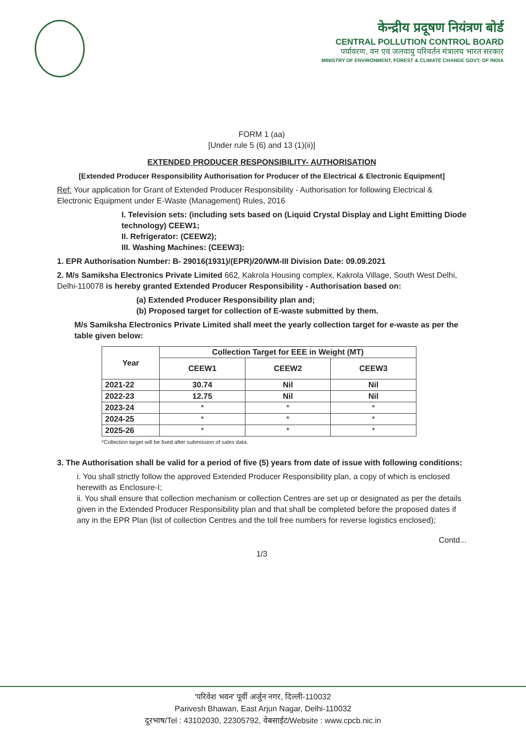केन्द्रीय प्रदूषण नियंत्रण बोर्ड
CENTRAL POLLUTION CONTROL BOARD
पर्यावरण, वन एवं जलवायु परिवर्तन मंत्रालय भारत सरकार
MINISTRY OF ENVIRONMENT, FOREST & CLIMATE CHANGE GOVT. OF INDIA
FORM 1 (aa)
[Under rule 5 (6) and 13 (1)(ii)]
EXTENDED PRODUCER RESPONSIBILITY- AUTHORISATION
[Extended Producer Responsibility Authorisation for Producer of the Electrical & Electronic Equipment]
Ref: Your application for Grant of Extended Producer Responsibility - Authorisation for following Electrical & Electronic Equipment under E-Waste (Management) Rules, 2016
I. Television sets: (including sets based on (Liquid Crystal Display and Light Emitting Diode technology) CEEW1;
II. Refrigerator: (CEEW2);
III. Washing Machines: (CEEW3):
1. EPR Authorisation Number: B- 29016(1931)/(EPR)/20/WM-III Division Date: 09.09.2021
2. M/s Samiksha Electronics Private Limited 662, Kakrola Housing complex, Kakrola Village, South West Delhi, Delhi-110078 is hereby granted Extended Producer Responsibility - Authorisation based on:
(a) Extended Producer Responsibility plan and;
(b) Proposed target for collection of E-waste submitted by them.
M/s Samiksha Electronics Private Limited shall meet the yearly collection target for e-waste as per the table given below:
| Year | Collection Target for EEE in Weight (MT) | | |
| --- | --- | --- | --- |
| | CEEW1 | CEEW2 | CEEW3 |
| 2021-22 | 30.74 | Nil | Nil |
| 2022-23 | 12.75 | Nil | Nil |
| 2023-24 | * | * | * |
| 2024-25 | * | * | * |
| 2025-26 | * | * | * |
*Collection target will be fixed after submission of sales data.
3. The Authorisation shall be valid for a period of five (5) years from date of issue with following conditions:
i. You shall strictly follow the approved Extended Producer Responsibility plan, a copy of which is enclosed herewith as Enclosure-I;
ii. You shall ensure that collection mechanism or collection Centres are set up or designated as per the details given in the Extended Producer Responsibility plan and that shall be completed before the proposed dates if any in the EPR Plan (list of collection Centres and the toll free numbers for reverse logistics enclosed);
Contd...
1/3
'परिवेश भवन' पूर्वी अर्जुन नगर, दिल्ली-110032
Parivesh Bhawan, East Arjun Nagar, Delhi-110032
दूरभाष/Tel : 43102030, 22305792, वेबसाईट/Website : www.cpcb.nic.in